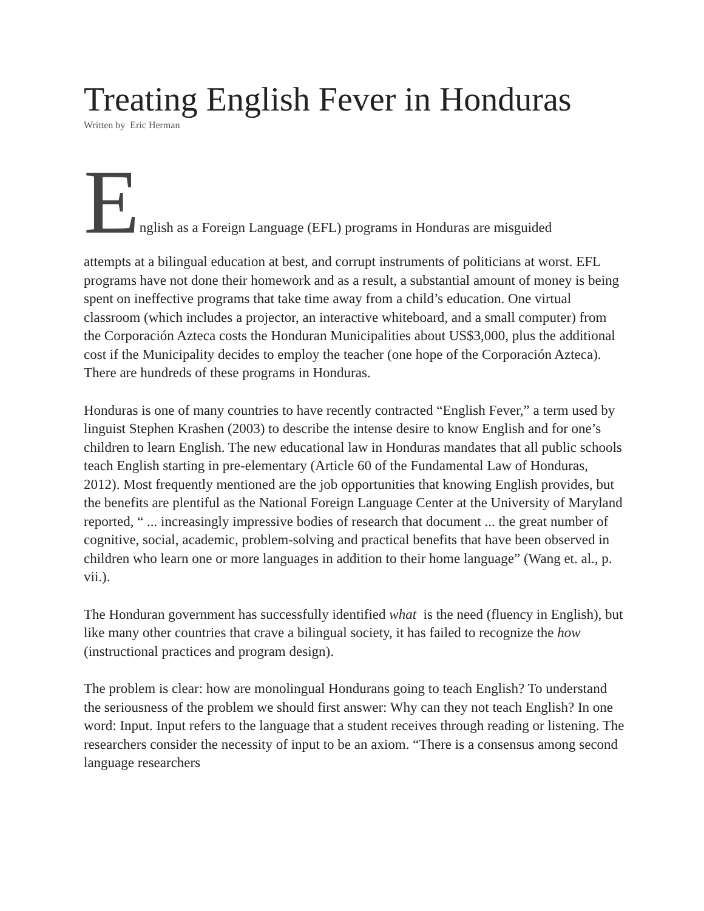Treating English Fever in Honduras
Written by Eric Herman
English as a Foreign Language (EFL) programs in Honduras are misguided
attempts at a bilingual education at best, and corrupt instruments of politicians at worst. EFL programs have not done their homework and as a result, a substantial amount of money is being spent on ineffective programs that take time away from a child’s education. One virtual classroom (which includes a projector, an interactive whiteboard, and a small computer) from the Corporación Azteca costs the Honduran Municipalities about US$3,000, plus the additional cost if the Municipality decides to employ the teacher (one hope of the Corporación Azteca). There are hundreds of these programs in Honduras.
Honduras is one of many countries to have recently contracted “English Fever,” a term used by linguist Stephen Krashen (2003) to describe the intense desire to know English and for one’s children to learn English. The new educational law in Honduras mandates that all public schools teach English starting in pre-elementary (Article 60 of the Fundamental Law of Honduras, 2012). Most frequently mentioned are the job opportunities that knowing English provides, but the benefits are plentiful as the National Foreign Language Center at the University of Maryland reported, “ ... increasingly impressive bodies of research that document ... the great number of cognitive, social, academic, problem-solving and practical benefits that have been observed in children who learn one or more languages in addition to their home language” (Wang et. al., p. vii.).
The Honduran government has successfully identified what is the need (fluency in English), but like many other countries that crave a bilingual society, it has failed to recognize the how (instructional practices and program design).
The problem is clear: how are monolingual Hondurans going to teach English? To understand the seriousness of the problem we should first answer: Why can they not teach English? In one word: Input. Input refers to the language that a student receives through reading or listening. The researchers consider the necessity of input to be an axiom. “There is a consensus among second language researchers